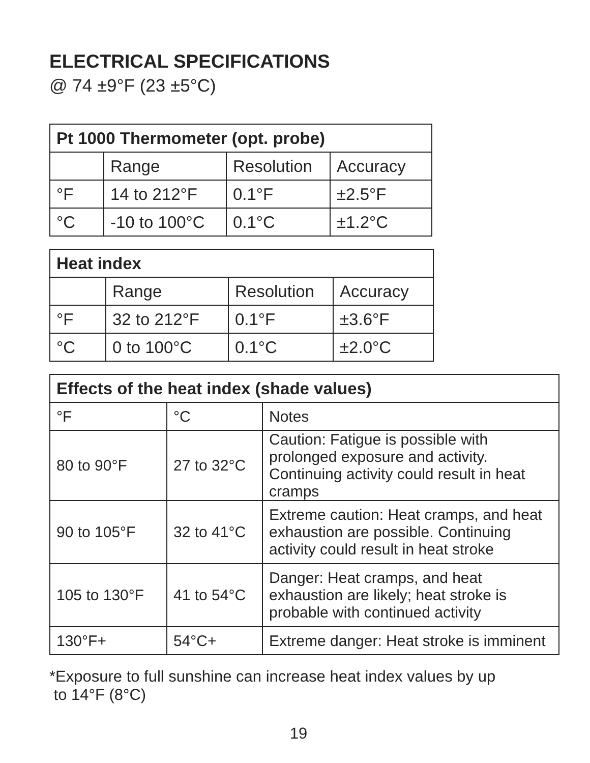ELECTRICAL SPECIFICATIONS
@ 74 ±9°F (23 ±5°C)
| Pt 1000 Thermometer (opt. probe) | | | |
| --- | --- | --- | --- |
| | Range | Resolution | Accuracy |
| °F | 14 to 212°F | 0.1°F | ±2.5°F |
| °C | -10 to 100°C | 0.1°C | ±1.2°C |
| Heat index | | | |
| --- | --- | --- | --- |
| | Range | Resolution | Accuracy |
| °F | 32 to 212°F | 0.1°F | ±3.6°F |
| °C | 0 to 100°C | 0.1°C | ±2.0°C |
| Effects of the heat index (shade values) | | |
| --- | --- | --- |
| °F | °C | Notes |
| 80 to 90°F | 27 to 32°C | Caution: Fatigue is possible with prolonged exposure and activity. Continuing activity could result in heat cramps |
| 90 to 105°F | 32 to 41°C | Extreme caution: Heat cramps, and heat exhaustion are possible. Continuing activity could result in heat stroke |
| 105 to 130°F | 41 to 54°C | Danger: Heat cramps, and heat exhaustion are likely; heat stroke is probable with continued activity |
| 130°F+ | 54°C+ | Extreme danger: Heat stroke is imminent |
*Exposure to full sunshine can increase heat index values by up
to 14°F (8°C)
19